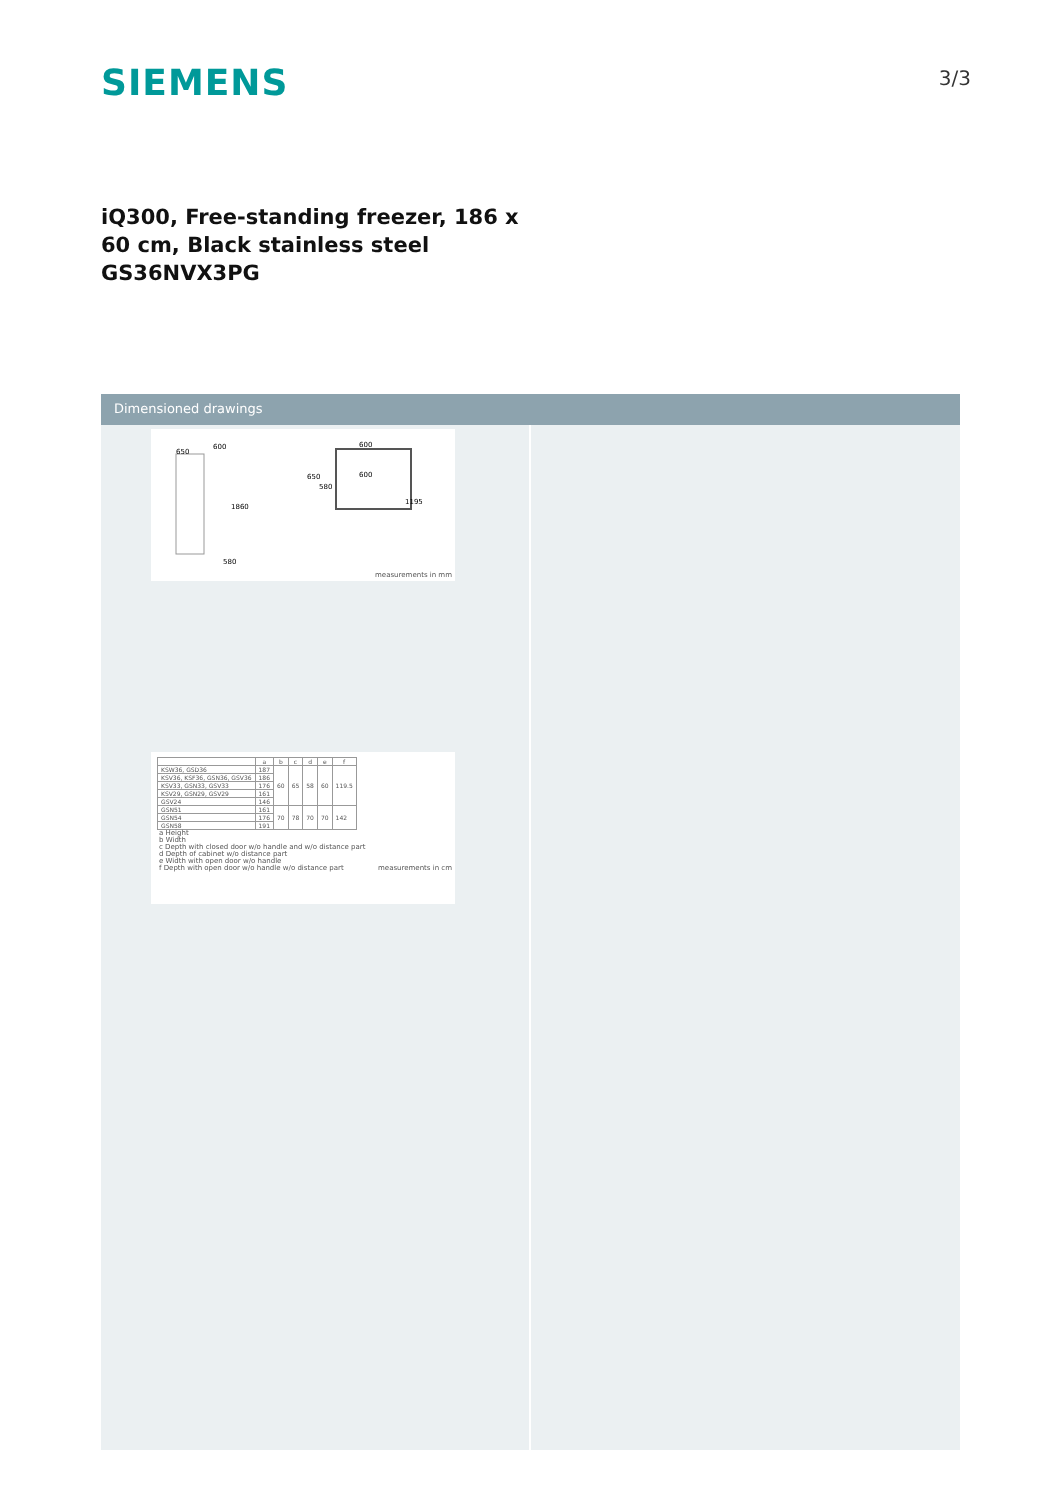SIEMENS
3/3
iQ300, Free-standing freezer, 186 x 60 cm, Black stainless steel GS36NVX3PG
Dimensioned drawings
650
600
1860
580
600
600
650
580
1195
measurements in mm
| | a | b | c | d | e | f |
| --- | --- | --- | --- | --- | --- | --- |
| KSW36, GSD36 | 187 | 60 | 65 | 58 | 60 | 119.5 |
| KSV36, KSF36, GSN36, GSV36 | 186 | | | | | |
| KSV33, GSN33, GSV33 | 176 | | | | | |
| KSV29, GSN29, GSV29 | 161 | | | | | |
| GSV24 | 146 | | | | | |
| GSN51 | 161 | 70 | 78 | 70 | 70 | 142 |
| GSN54 | 176 | | | | | |
| GSN58 | 191 | | | | | |
a Height
b Width
c Depth with closed door w/o handle and w/o distance part
d Depth of cabinet w/o distance part
e Width with open door w/o handle
f Depth with open door w/o handle w/o distance part measurements in cm